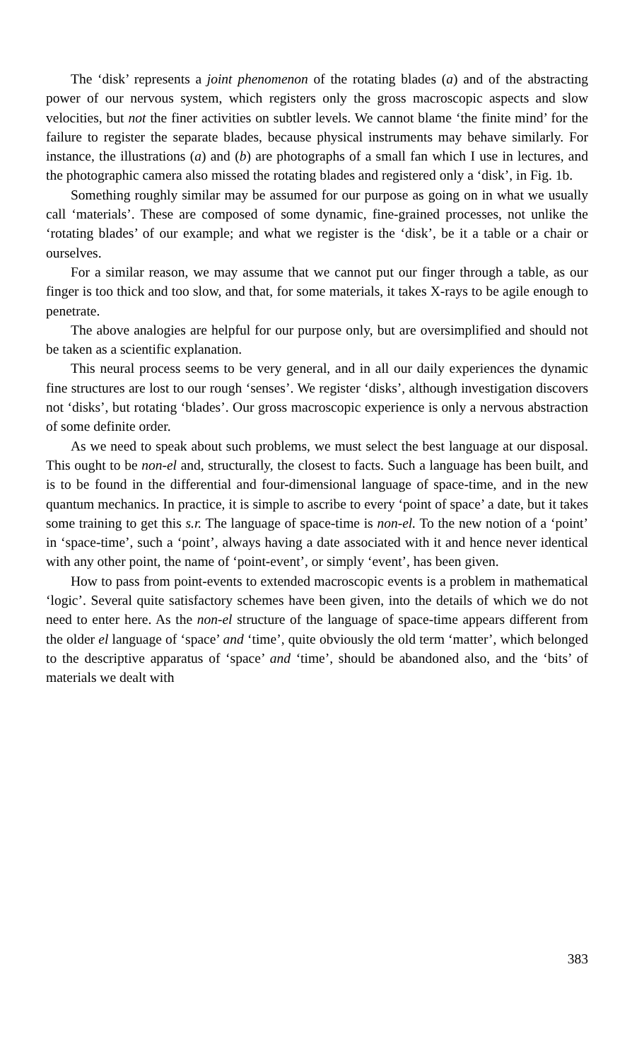The ‘disk’ represents a joint phenomenon of the rotating blades (a) and of the abstracting power of our nervous system, which registers only the gross macroscopic aspects and slow velocities, but not the finer activities on subtler levels. We cannot blame ‘the finite mind’ for the failure to register the separate blades, because physical instruments may behave similarly. For instance, the illustrations (a) and (b) are photographs of a small fan which I use in lectures, and the photographic camera also missed the rotating blades and registered only a ‘disk’, in Fig. 1b.
Something roughly similar may be assumed for our purpose as going on in what we usually call ‘materials’. These are composed of some dynamic, fine-grained processes, not unlike the ‘rotating blades’ of our example; and what we register is the ‘disk’, be it a table or a chair or ourselves.
For a similar reason, we may assume that we cannot put our finger through a table, as our finger is too thick and too slow, and that, for some materials, it takes X-rays to be agile enough to penetrate.
The above analogies are helpful for our purpose only, but are oversimplified and should not be taken as a scientific explanation.
This neural process seems to be very general, and in all our daily experiences the dynamic fine structures are lost to our rough ‘senses’. We register ‘disks’, although investigation discovers not ‘disks’, but rotating ‘blades’. Our gross macroscopic experience is only a nervous abstraction of some definite order.
As we need to speak about such problems, we must select the best language at our disposal. This ought to be non-el and, structurally, the closest to facts. Such a language has been built, and is to be found in the differential and four-dimensional language of space-time, and in the new quantum mechanics. In practice, it is simple to ascribe to every ‘point of space’ a date, but it takes some training to get this s.r. The language of space-time is non-el. To the new notion of a ‘point’ in ‘space-time’, such a ‘point’, always having a date associated with it and hence never identical with any other point, the name of ‘point-event’, or simply ‘event’, has been given.
How to pass from point-events to extended macroscopic events is a problem in mathematical ‘logic’. Several quite satisfactory schemes have been given, into the details of which we do not need to enter here. As the non-el structure of the language of space-time appears different from the older el language of ‘space’ and ‘time’, quite obviously the old term ‘matter’, which belonged to the descriptive apparatus of ‘space’ and ‘time’, should be abandoned also, and the ‘bits’ of materials we dealt with
383